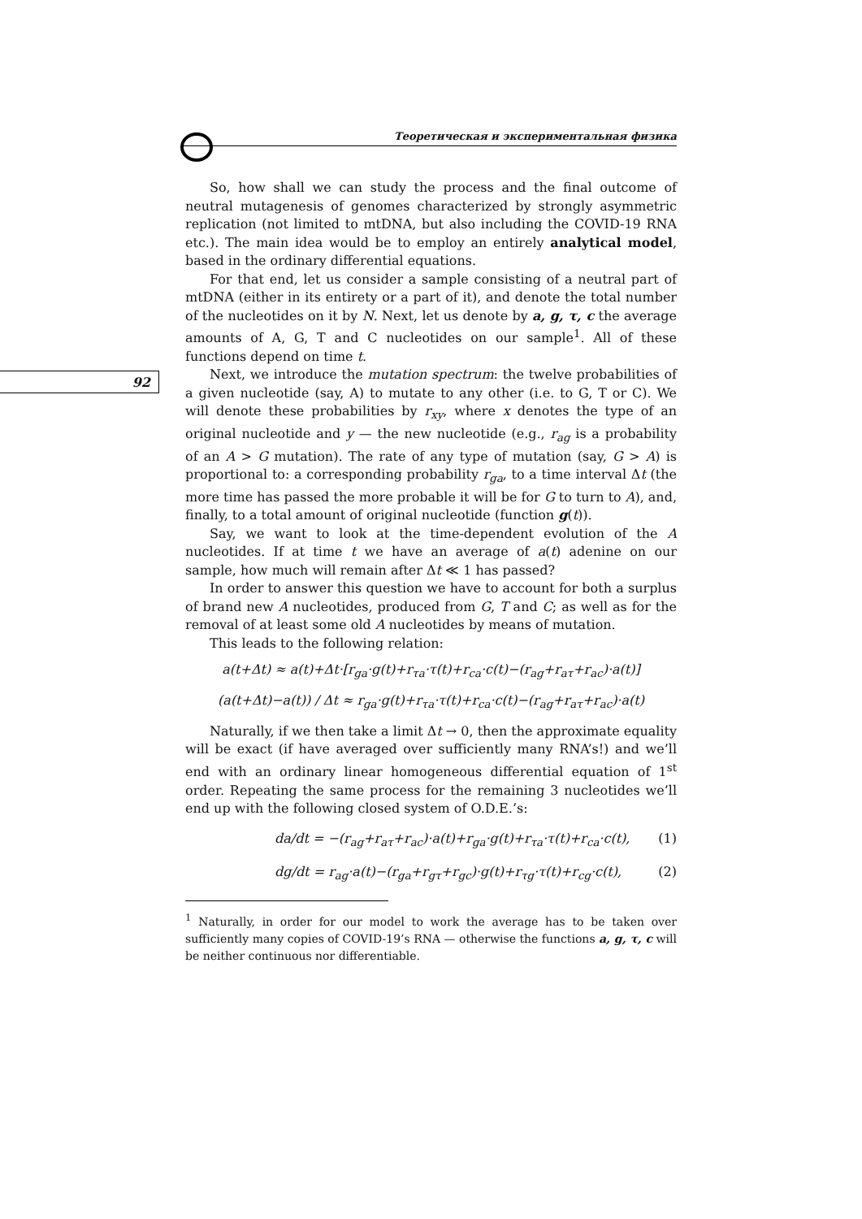Теоретическая и экспериментальная физика
92
So, how shall we can study the process and the final outcome of neutral mutagenesis of genomes characterized by strongly asymmetric replication (not limited to mtDNA, but also including the COVID-19 RNA etc.). The main idea would be to employ an entirely analytical model, based in the ordinary differential equations.
For that end, let us consider a sample consisting of a neutral part of mtDNA (either in its entirety or a part of it), and denote the total number of the nucleotides on it by N. Next, let us denote by a, g, τ, c the average amounts of A, G, T and C nucleotides on our sample<sup>1</sup>. All of these functions depend on time t.
Next, we introduce the mutation spectrum: the twelve probabilities of a given nucleotide (say, A) to mutate to any other (i.e. to G, T or C). We will denote these probabilities by r<sub>xy</sub>, where x denotes the type of an original nucleotide and y — the new nucleotide (e.g., r<sub>ag</sub> is a probability of an A > G mutation). The rate of any type of mutation (say, G > A) is proportional to: a corresponding probability r<sub>ga</sub>, to a time interval Δt (the more time has passed the more probable it will be for G to turn to A), and, finally, to a total amount of original nucleotide (function g(t)).
Say, we want to look at the time-dependent evolution of the A nucleotides. If at time t we have an average of a(t) adenine on our sample, how much will remain after Δt ≪ 1 has passed?
In order to answer this question we have to account for both a surplus of brand new A nucleotides, produced from G, T and C; as well as for the removal of at least some old A nucleotides by means of mutation.
This leads to the following relation:
a(t+Δt) ≈ a(t)+Δt·[r<sub>ga</sub>·g(t)+r<sub>τa</sub>·τ(t)+r<sub>ca</sub>·c(t)−(r<sub>ag</sub>+r<sub>aτ</sub>+r<sub>ac</sub>)·a(t)]
(a(t+Δt)−a(t)) / Δt ≈ r<sub>ga</sub>·g(t)+r<sub>τa</sub>·τ(t)+r<sub>ca</sub>·c(t)−(r<sub>ag</sub>+r<sub>aτ</sub>+r<sub>ac</sub>)·a(t)
Naturally, if we then take a limit Δt → 0, then the approximate equality will be exact (if have averaged over sufficiently many RNA’s!) and we’ll end with an ordinary linear homogeneous differential equation of 1<sup>st</sup> order. Repeating the same process for the remaining 3 nucleotides we’ll end up with the following closed system of O.D.E.’s:
da/dt = −(r<sub>ag</sub>+r<sub>aτ</sub>+r<sub>ac</sub>)·a(t)+r<sub>ga</sub>·g(t)+r<sub>τa</sub>·τ(t)+r<sub>ca</sub>·c(t), (1)
dg/dt = r<sub>ag</sub>·a(t)−(r<sub>ga</sub>+r<sub>gτ</sub>+r<sub>gc</sub>)·g(t)+r<sub>τg</sub>·τ(t)+r<sub>cg</sub>·c(t), (2)
<sup>1</sup> Naturally, in order for our model to work the average has to be taken over sufficiently many copies of COVID-19’s RNA — otherwise the functions a, g, τ, c will be neither continuous nor differentiable.